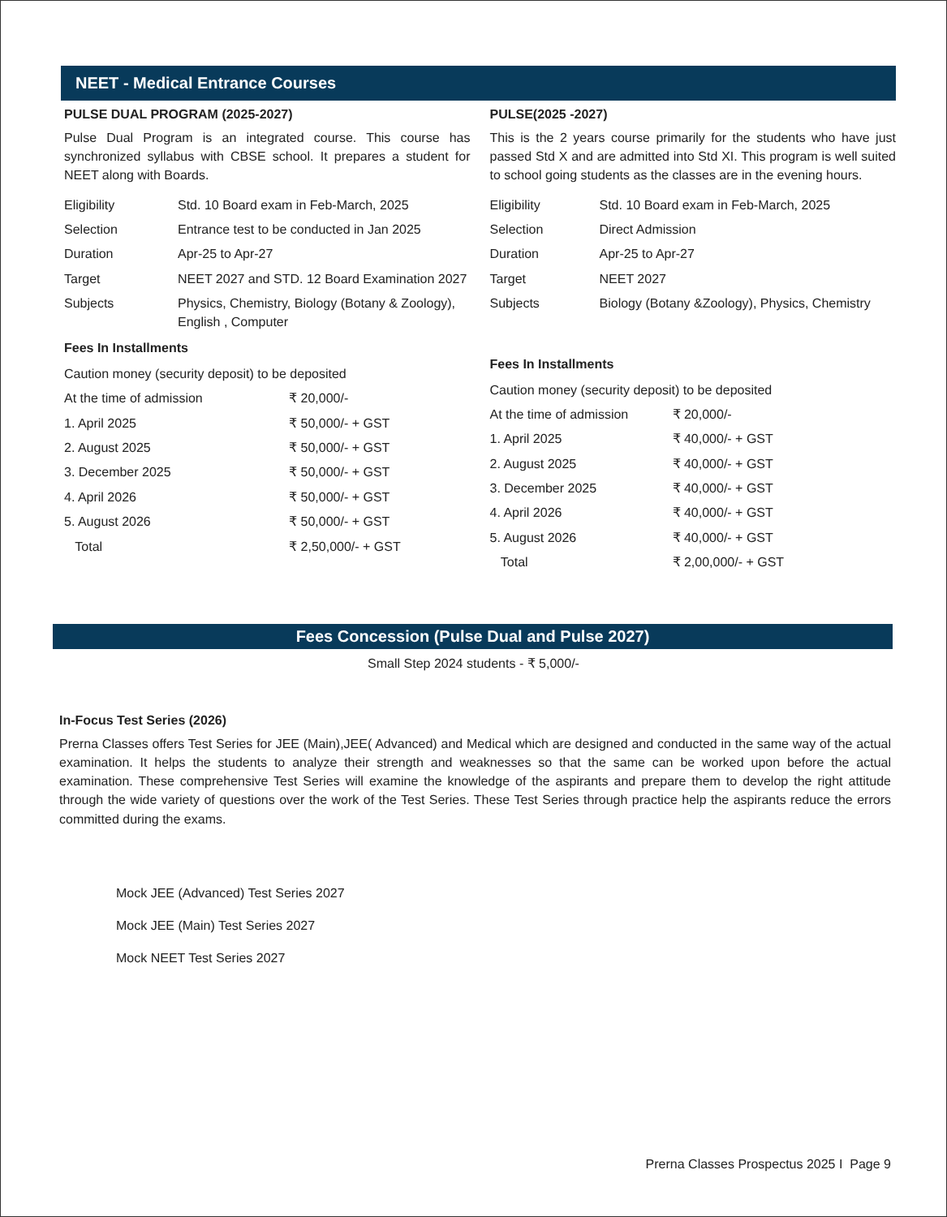NEET - Medical Entrance Courses
PULSE DUAL PROGRAM (2025-2027)
Pulse Dual Program is an integrated course. This course has synchronized syllabus with CBSE school. It prepares a student for NEET along with Boards.
| Eligibility | Std. 10 Board exam in Feb-March, 2025 |
| Selection | Entrance test to be conducted in Jan 2025 |
| Duration | Apr-25 to Apr-27 |
| Target | NEET 2027 and STD. 12 Board Examination 2027 |
| Subjects | Physics, Chemistry, Biology (Botany & Zoology), English , Computer |
Fees In Installments
| Caution money (security deposit) to be deposited | |
| At the time of admission | ₹ 20,000/- |
| 1. April 2025 | ₹ 50,000/- + GST |
| 2. August 2025 | ₹ 50,000/- + GST |
| 3. December 2025 | ₹ 50,000/- + GST |
| 4. April 2026 | ₹ 50,000/- + GST |
| 5. August 2026 | ₹ 50,000/- + GST |
| Total | ₹ 2,50,000/- + GST |
PULSE(2025 -2027)
This is the 2 years course primarily for the students who have just passed Std X and are admitted into Std XI. This program is well suited to school going students as the classes are in the evening hours.
| Eligibility | Std. 10 Board exam in Feb-March, 2025 |
| Selection | Direct Admission |
| Duration | Apr-25 to Apr-27 |
| Target | NEET 2027 |
| Subjects | Biology (Botany &Zoology), Physics, Chemistry |
Fees In Installments
| Caution money (security deposit) to be deposited | |
| At the time of admission | ₹ 20,000/- |
| 1. April 2025 | ₹ 40,000/- + GST |
| 2. August 2025 | ₹ 40,000/- + GST |
| 3. December 2025 | ₹ 40,000/- + GST |
| 4. April 2026 | ₹ 40,000/- + GST |
| 5. August 2026 | ₹ 40,000/- + GST |
| Total | ₹ 2,00,000/- + GST |
Fees Concession (Pulse Dual and Pulse 2027)
Small Step 2024 students - ₹ 5,000/-
In-Focus Test Series (2026)
Prerna Classes offers Test Series for JEE (Main),JEE( Advanced) and Medical which are designed and conducted in the same way of the actual examination. It helps the students to analyze their strength and weaknesses so that the same can be worked upon before the actual examination. These comprehensive Test Series will examine the knowledge of the aspirants and prepare them to develop the right attitude through the wide variety of questions over the work of the Test Series. These Test Series through practice help the aspirants reduce the errors committed during the exams.
Mock JEE (Advanced) Test Series 2027
Mock JEE (Main) Test Series 2027
Mock NEET Test Series 2027
Prerna Classes Prospectus 2025 I Page 9